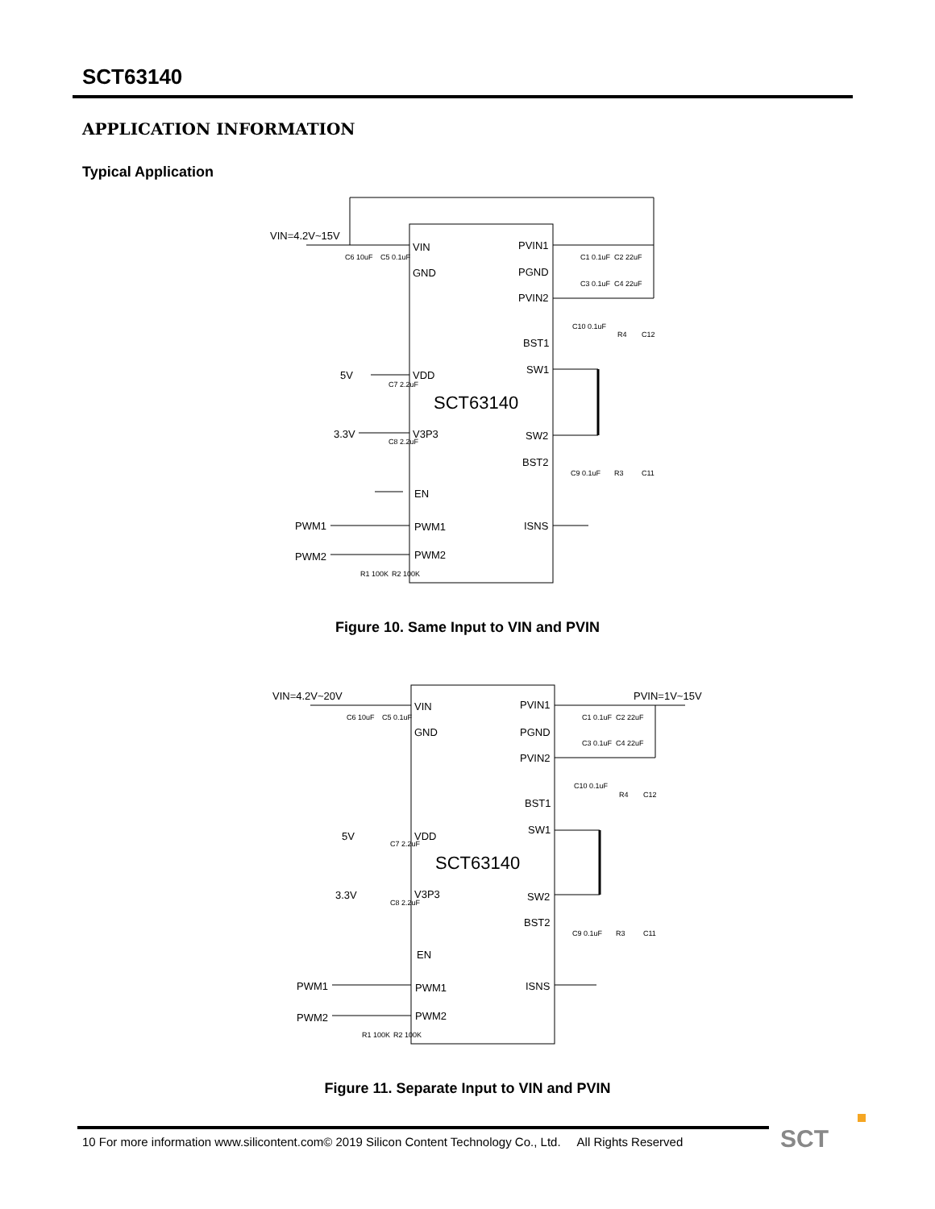SCT63140
APPLICATION INFORMATION
Typical Application
VIN=4.2V~15V
VIN
GND
PVIN1
PGND
PVIN2
BST1
SW1
SCT63140
VDD
5V
V3P3
3.3V
SW2
BST2
EN
PWM1
PWM1
PWM2
PWM2
ISNS
C6 10uF
C5 0.1uF
C1 0.1uF
C2 22uF
C3 0.1uF
C4 22uF
C10 0.1uF
R4
C12
C7 2.2uF
C8 2.2uF
C9 0.1uF
R3
C11
R1 100K
R2 100K
Figure 10. Same Input to VIN and PVIN
VIN=4.2V~20V
PVIN=1V~15V
VIN
GND
PVIN1
PGND
PVIN2
BST1
SW1
SCT63140
VDD
5V
V3P3
3.3V
SW2
BST2
EN
PWM1
PWM1
PWM2
PWM2
ISNS
C6 10uF
C5 0.1uF
C1 0.1uF
C2 22uF
C3 0.1uF
C4 22uF
C10 0.1uF
R4
C12
C7 2.2uF
C8 2.2uF
C9 0.1uF
R3
C11
R1 100K
R2 100K
Figure 11. Separate Input to VIN and PVIN
10 For more information www.silicontent.com© 2019 Silicon Content Technology Co., Ltd. All Rights Reserved
SCT